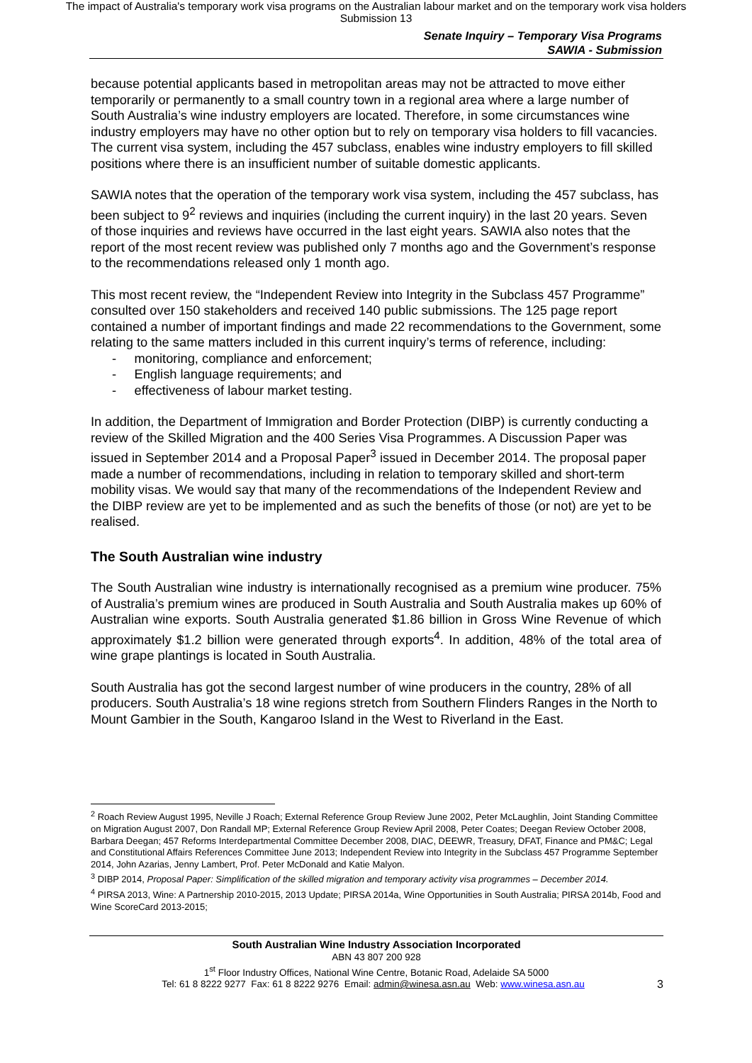The impact of Australia's temporary work visa programs on the Australian labour market and on the temporary work visa holders
Submission 13
Senate Inquiry – Temporary Visa Programs
SAWIA - Submission
because potential applicants based in metropolitan areas may not be attracted to move either temporarily or permanently to a small country town in a regional area where a large number of South Australia’s wine industry employers are located. Therefore, in some circumstances wine industry employers may have no other option but to rely on temporary visa holders to fill vacancies. The current visa system, including the 457 subclass, enables wine industry employers to fill skilled positions where there is an insufficient number of suitable domestic applicants.
SAWIA notes that the operation of the temporary work visa system, including the 457 subclass, has been subject to 9<sup>2</sup> reviews and inquiries (including the current inquiry) in the last 20 years. Seven of those inquiries and reviews have occurred in the last eight years. SAWIA also notes that the report of the most recent review was published only 7 months ago and the Government’s response to the recommendations released only 1 month ago.
This most recent review, the “Independent Review into Integrity in the Subclass 457 Programme” consulted over 150 stakeholders and received 140 public submissions. The 125 page report contained a number of important findings and made 22 recommendations to the Government, some relating to the same matters included in this current inquiry’s terms of reference, including:
- monitoring, compliance and enforcement;
- English language requirements; and
- effectiveness of labour market testing.
In addition, the Department of Immigration and Border Protection (DIBP) is currently conducting a review of the Skilled Migration and the 400 Series Visa Programmes. A Discussion Paper was issued in September 2014 and a Proposal Paper<sup>3</sup> issued in December 2014. The proposal paper made a number of recommendations, including in relation to temporary skilled and short-term mobility visas. We would say that many of the recommendations of the Independent Review and the DIBP review are yet to be implemented and as such the benefits of those (or not) are yet to be realised.
The South Australian wine industry
The South Australian wine industry is internationally recognised as a premium wine producer. 75% of Australia’s premium wines are produced in South Australia and South Australia makes up 60% of Australian wine exports. South Australia generated $1.86 billion in Gross Wine Revenue of which approximately $1.2 billion were generated through exports<sup>4</sup>. In addition, 48% of the total area of wine grape plantings is located in South Australia.
South Australia has got the second largest number of wine producers in the country, 28% of all producers. South Australia’s 18 wine regions stretch from Southern Flinders Ranges in the North to Mount Gambier in the South, Kangaroo Island in the West to Riverland in the East.
<sup>2</sup> Roach Review August 1995, Neville J Roach; External Reference Group Review June 2002, Peter McLaughlin, Joint Standing Committee on Migration August 2007, Don Randall MP; External Reference Group Review April 2008, Peter Coates; Deegan Review October 2008, Barbara Deegan; 457 Reforms Interdepartmental Committee December 2008, DIAC, DEEWR, Treasury, DFAT, Finance and PM&C; Legal and Constitutional Affairs References Committee June 2013; Independent Review into Integrity in the Subclass 457 Programme September 2014, John Azarias, Jenny Lambert, Prof. Peter McDonald and Katie Malyon.
<sup>3</sup> DIBP 2014, Proposal Paper: Simplification of the skilled migration and temporary activity visa programmes – December 2014.
<sup>4</sup> PIRSA 2013, Wine: A Partnership 2010-2015, 2013 Update; PIRSA 2014a, Wine Opportunities in South Australia; PIRSA 2014b, Food and Wine ScoreCard 2013-2015;
South Australian Wine Industry Association Incorporated
ABN 43 807 200 928
1<sup>st</sup> Floor Industry Offices, National Wine Centre, Botanic Road, Adelaide SA 5000
Tel: 61 8 8222 9277 Fax: 61 8 8222 9276 Email: admin@winesa.asn.au Web: www.winesa.asn.au 3